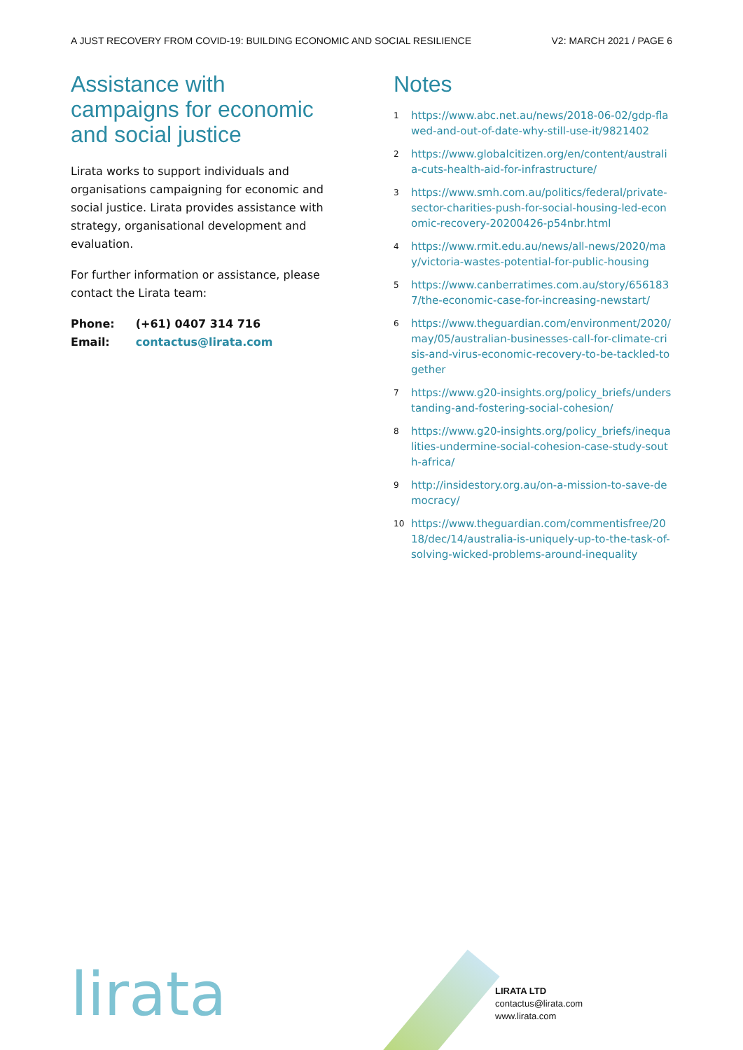A JUST RECOVERY FROM COVID-19: BUILDING ECONOMIC AND SOCIAL RESILIENCE
V2: MARCH 2021 / PAGE 6
Assistance with campaigns for economic and social justice
Lirata works to support individuals and organisations campaigning for economic and social justice. Lirata provides assistance with strategy, organisational development and evaluation.
For further information or assistance, please contact the Lirata team:
| Phone: | (+61) 0407 314 716 |
| Email: | contactus@lirata.com |
Notes
1 https://www.abc.net.au/news/2018-06-02/gdp-flawed-and-out-of-date-why-still-use-it/9821402
2 https://www.globalcitizen.org/en/content/australia-cuts-health-aid-for-infrastructure/
3 https://www.smh.com.au/politics/federal/private-sector-charities-push-for-social-housing-led-economic-recovery-20200426-p54nbr.html
4 https://www.rmit.edu.au/news/all-news/2020/may/victoria-wastes-potential-for-public-housing
5 https://www.canberratimes.com.au/story/6561837/the-economic-case-for-increasing-newstart/
6 https://www.theguardian.com/environment/2020/may/05/australian-businesses-call-for-climate-crisis-and-virus-economic-recovery-to-be-tackled-together
7 https://www.g20-insights.org/policy_briefs/understanding-and-fostering-social-cohesion/
8 https://www.g20-insights.org/policy_briefs/inequalities-undermine-social-cohesion-case-study-south-africa/
9 http://insidestory.org.au/on-a-mission-to-save-democracy/
10 https://www.theguardian.com/commentisfree/2018/dec/14/australia-is-uniquely-up-to-the-task-of-solving-wicked-problems-around-inequality
lirata
LIRATA LTD
contactus@lirata.com
www.lirata.com